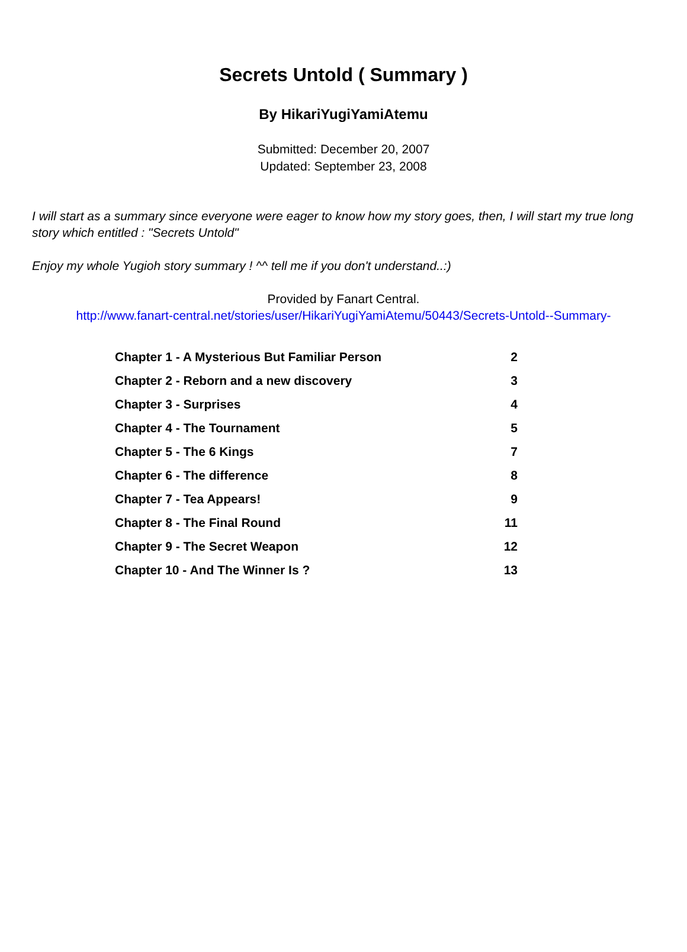Secrets Untold ( Summary )
By HikariYugiYamiAtemu
Submitted: December 20, 2007
Updated: September 23, 2008
I will start as a summary since everyone were eager to know how my story goes, then, I will start my true long story which entitled : "Secrets Untold"
Enjoy my whole Yugioh story summary ! ^^ tell me if you don't understand..:)
Provided by Fanart Central.
http://www.fanart-central.net/stories/user/HikariYugiYamiAtemu/50443/Secrets-Untold--Summary-
| Chapter 1 - A Mysterious But Familiar Person | 2 |
| Chapter 2 - Reborn and a new discovery | 3 |
| Chapter 3 - Surprises | 4 |
| Chapter 4 - The Tournament | 5 |
| Chapter 5 - The 6 Kings | 7 |
| Chapter 6 - The difference | 8 |
| Chapter 7 - Tea Appears! | 9 |
| Chapter 8 - The Final Round | 11 |
| Chapter 9 - The Secret Weapon | 12 |
| Chapter 10 - And The Winner Is ? | 13 |